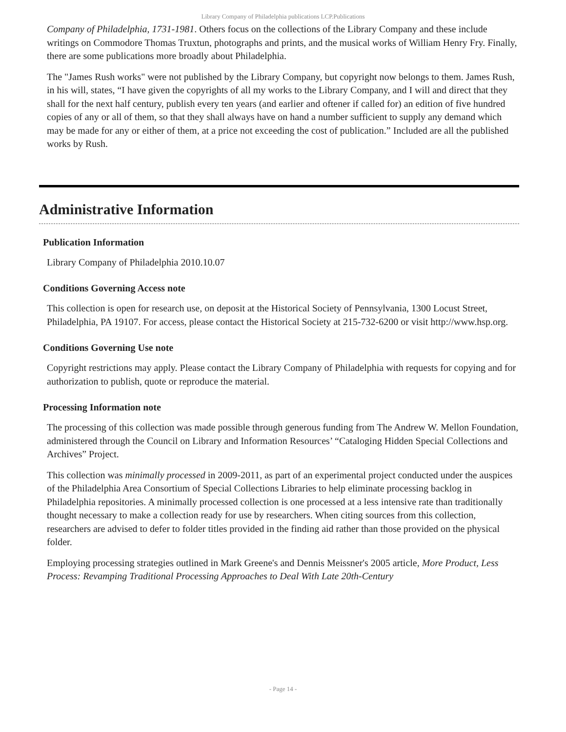Library Company of Philadelphia publications LCP.Publications
Company of Philadelphia, 1731-1981. Others focus on the collections of the Library Company and these include writings on Commodore Thomas Truxtun, photographs and prints, and the musical works of William Henry Fry. Finally, there are some publications more broadly about Philadelphia.
The "James Rush works" were not published by the Library Company, but copyright now belongs to them. James Rush, in his will, states, “I have given the copyrights of all my works to the Library Company, and I will and direct that they shall for the next half century, publish every ten years (and earlier and oftener if called for) an edition of five hundred copies of any or all of them, so that they shall always have on hand a number sufficient to supply any demand which may be made for any or either of them, at a price not exceeding the cost of publication.” Included are all the published works by Rush.
Administrative Information
Publication Information
Library Company of Philadelphia 2010.10.07
Conditions Governing Access note
This collection is open for research use, on deposit at the Historical Society of Pennsylvania, 1300 Locust Street, Philadelphia, PA 19107. For access, please contact the Historical Society at 215-732-6200 or visit http://www.hsp.org.
Conditions Governing Use note
Copyright restrictions may apply. Please contact the Library Company of Philadelphia with requests for copying and for authorization to publish, quote or reproduce the material.
Processing Information note
The processing of this collection was made possible through generous funding from The Andrew W. Mellon Foundation, administered through the Council on Library and Information Resources’ “Cataloging Hidden Special Collections and Archives” Project.
This collection was minimally processed in 2009-2011, as part of an experimental project conducted under the auspices of the Philadelphia Area Consortium of Special Collections Libraries to help eliminate processing backlog in Philadelphia repositories. A minimally processed collection is one processed at a less intensive rate than traditionally thought necessary to make a collection ready for use by researchers. When citing sources from this collection, researchers are advised to defer to folder titles provided in the finding aid rather than those provided on the physical folder.
Employing processing strategies outlined in Mark Greene's and Dennis Meissner's 2005 article, More Product, Less Process: Revamping Traditional Processing Approaches to Deal With Late 20th-Century
- Page 14 -